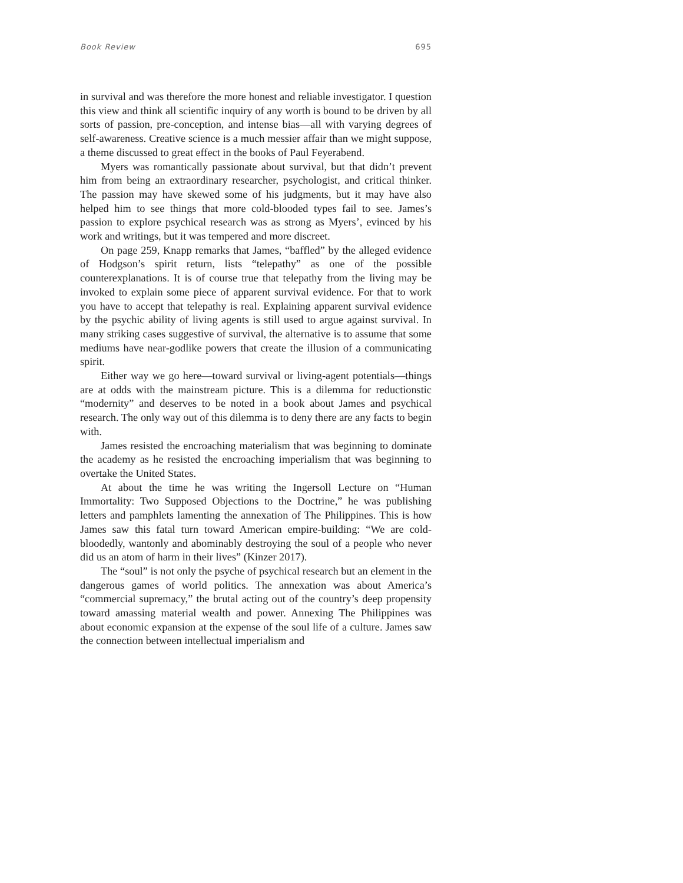Book Review 695
in survival and was therefore the more honest and reliable investigator. I question this view and think all scientific inquiry of any worth is bound to be driven by all sorts of passion, pre-conception, and intense bias—all with varying degrees of self-awareness. Creative science is a much messier affair than we might suppose, a theme discussed to great effect in the books of Paul Feyerabend.
Myers was romantically passionate about survival, but that didn’t prevent him from being an extraordinary researcher, psychologist, and critical thinker. The passion may have skewed some of his judgments, but it may have also helped him to see things that more cold-blooded types fail to see. James’s passion to explore psychical research was as strong as Myers’, evinced by his work and writings, but it was tempered and more discreet.
On page 259, Knapp remarks that James, “baffled” by the alleged evidence of Hodgson’s spirit return, lists “telepathy” as one of the possible counterexplanations. It is of course true that telepathy from the living may be invoked to explain some piece of apparent survival evidence. For that to work you have to accept that telepathy is real. Explaining apparent survival evidence by the psychic ability of living agents is still used to argue against survival. In many striking cases suggestive of survival, the alternative is to assume that some mediums have near-godlike powers that create the illusion of a communicating spirit.
Either way we go here—toward survival or living-agent potentials—things are at odds with the mainstream picture. This is a dilemma for reductionstic “modernity” and deserves to be noted in a book about James and psychical research. The only way out of this dilemma is to deny there are any facts to begin with.
James resisted the encroaching materialism that was beginning to dominate the academy as he resisted the encroaching imperialism that was beginning to overtake the United States.
At about the time he was writing the Ingersoll Lecture on “Human Immortality: Two Supposed Objections to the Doctrine,” he was publishing letters and pamphlets lamenting the annexation of The Philippines. This is how James saw this fatal turn toward American empire-building: “We are cold-bloodedly, wantonly and abominably destroying the soul of a people who never did us an atom of harm in their lives” (Kinzer 2017).
The “soul” is not only the psyche of psychical research but an element in the dangerous games of world politics. The annexation was about America’s “commercial supremacy,” the brutal acting out of the country’s deep propensity toward amassing material wealth and power. Annexing The Philippines was about economic expansion at the expense of the soul life of a culture. James saw the connection between intellectual imperialism and